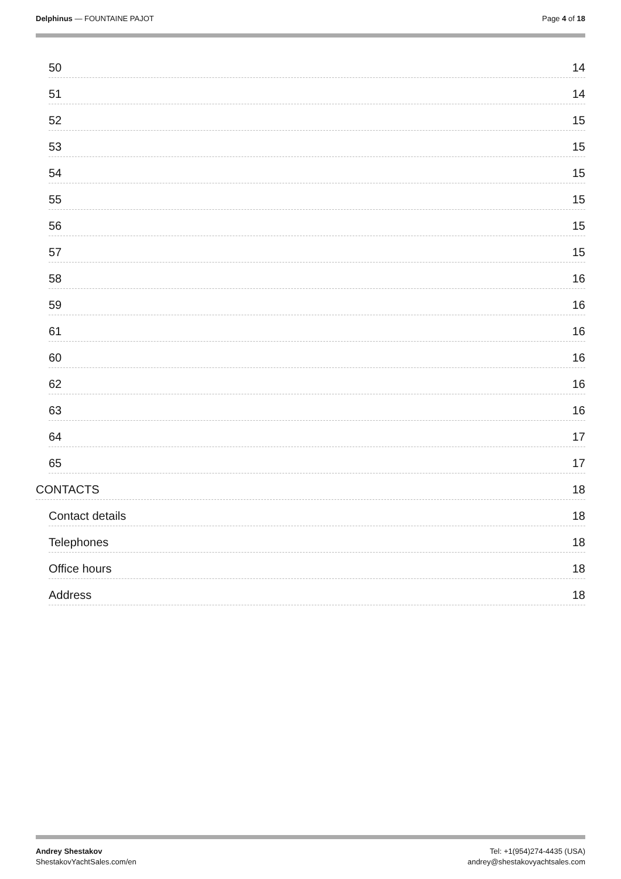Delphinus — FOUNTAINE PAJOT Page 4 of 18
50 14
51 14
52 15
53 15
54 15
55 15
56 15
57 15
58 16
59 16
61 16
60 16
62 16
63 16
64 17
65 17
CONTACTS 18
Contact details 18
Telephones 18
Office hours 18
Address 18
Andrey Shestakov
ShestakovYachtSales.com/en
Tel: +1(954)274-4435 (USA)
andrey@shestakovyachtsales.com